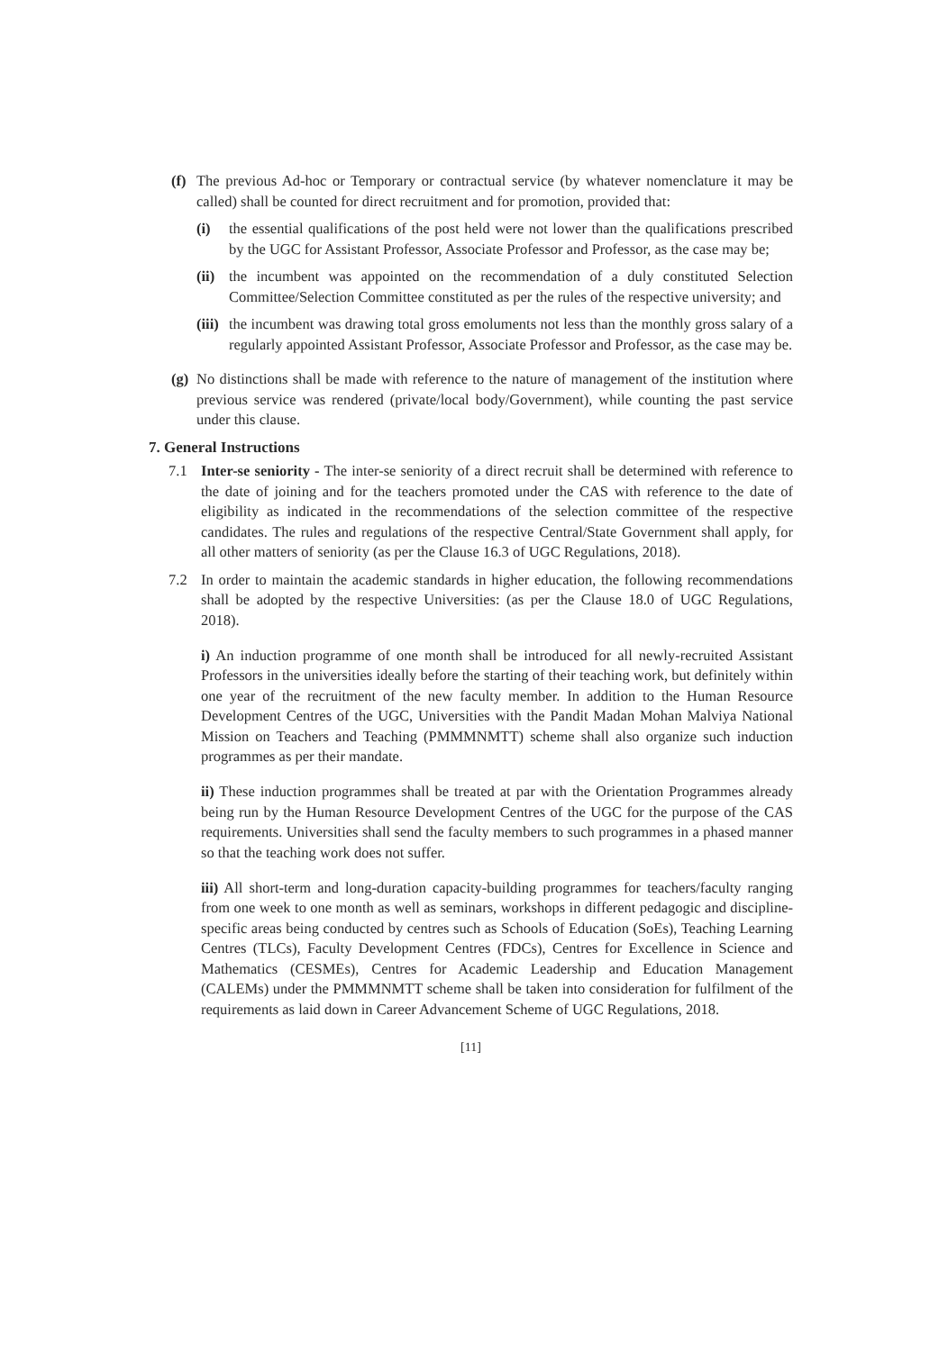(f)
The previous Ad-hoc or Temporary or contractual service (by whatever nomenclature it may be called) shall be counted for direct recruitment and for promotion, provided that:
(i) the essential qualifications of the post held were not lower than the qualifications prescribed by the UGC for Assistant Professor, Associate Professor and Professor, as the case may be;
(ii)
the incumbent was appointed on the recommendation of a duly constituted Selection Committee/Selection Committee constituted as per the rules of the respective university; and
(iii)
the incumbent was drawing total gross emoluments not less than the monthly gross salary of a regularly appointed Assistant Professor, Associate Professor and Professor, as the case may be.
(g)
No distinctions shall be made with reference to the nature of management of the institution where previous service was rendered (private/local body/Government), while counting the past service under this clause.
7. General Instructions
7.1 Inter-se seniority - The inter-se seniority of a direct recruit shall be determined with reference to the date of joining and for the teachers promoted under the CAS with reference to the date of eligibility as indicated in the recommendations of the selection committee of the respective candidates. The rules and regulations of the respective Central/State Government shall apply, for all other matters of seniority (as per the Clause 16.3 of UGC Regulations, 2018).
7.2 In order to maintain the academic standards in higher education, the following recommendations shall be adopted by the respective Universities: (as per the Clause 18.0 of UGC Regulations, 2018).
i) An induction programme of one month shall be introduced for all newly-recruited Assistant Professors in the universities ideally before the starting of their teaching work, but definitely within one year of the recruitment of the new faculty member. In addition to the Human Resource Development Centres of the UGC, Universities with the Pandit Madan Mohan Malviya National Mission on Teachers and Teaching (PMMMNMTT) scheme shall also organize such induction programmes as per their mandate.
ii) These induction programmes shall be treated at par with the Orientation Programmes already being run by the Human Resource Development Centres of the UGC for the purpose of the CAS requirements. Universities shall send the faculty members to such programmes in a phased manner so that the teaching work does not suffer.
iii) All short-term and long-duration capacity-building programmes for teachers/faculty ranging from one week to one month as well as seminars, workshops in different pedagogic and discipline-specific areas being conducted by centres such as Schools of Education (SoEs), Teaching Learning Centres (TLCs), Faculty Development Centres (FDCs), Centres for Excellence in Science and Mathematics (CESMEs), Centres for Academic Leadership and Education Management (CALEMs) under the PMMMNMTT scheme shall be taken into consideration for fulfilment of the requirements as laid down in Career Advancement Scheme of UGC Regulations, 2018.
[11]